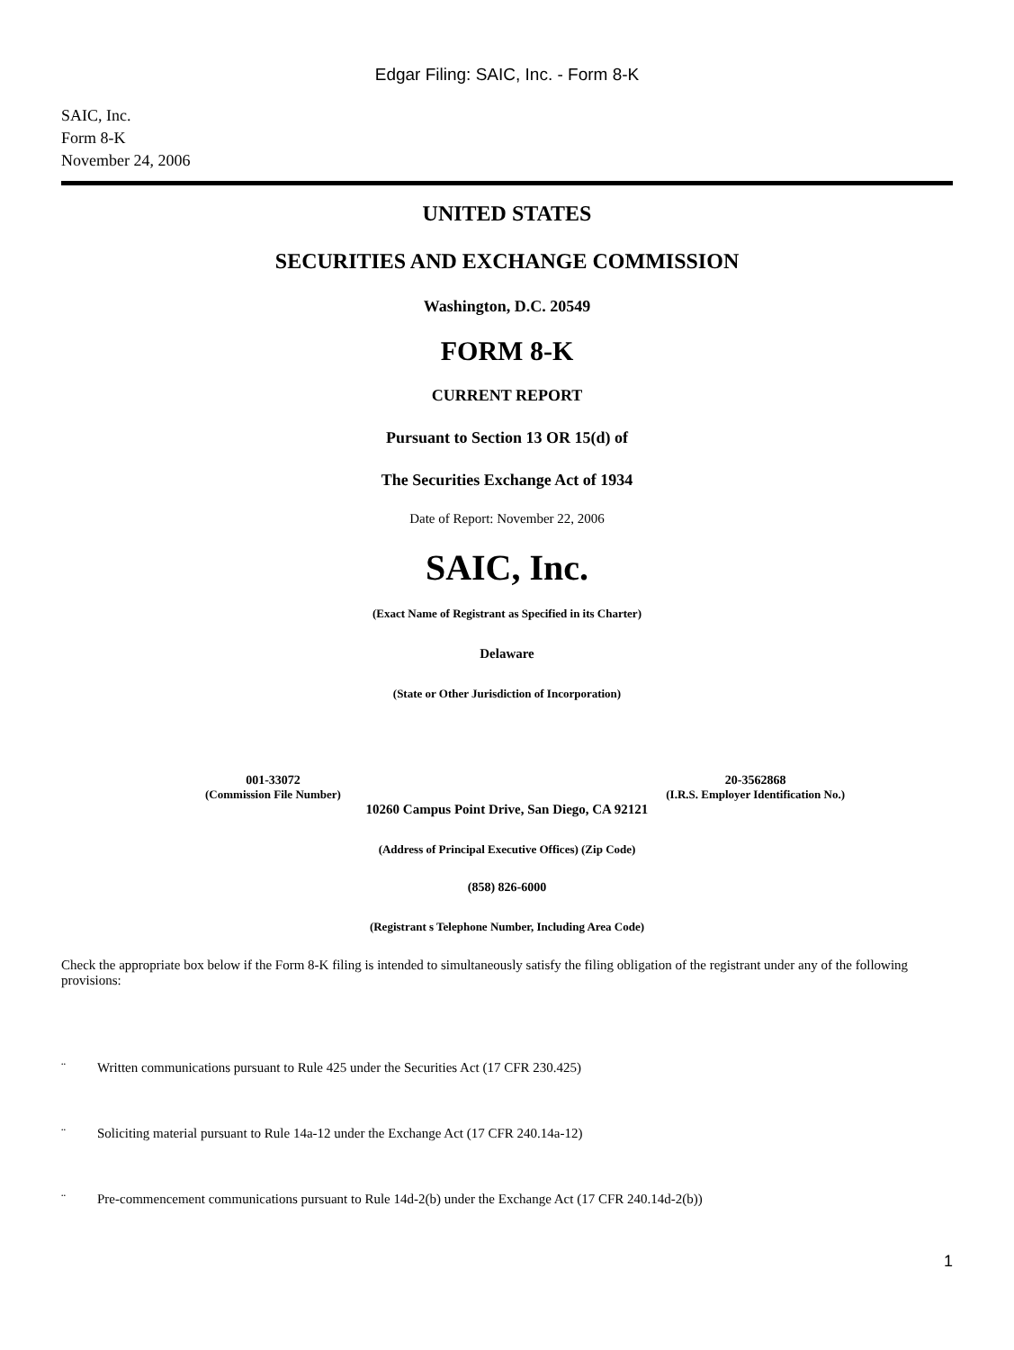Edgar Filing: SAIC, Inc. - Form 8-K
SAIC, Inc.
Form 8-K
November 24, 2006
UNITED STATES
SECURITIES AND EXCHANGE COMMISSION
Washington, D.C. 20549
FORM 8-K
CURRENT REPORT
Pursuant to Section 13 OR 15(d) of
The Securities Exchange Act of 1934
Date of Report: November 22, 2006
SAIC, Inc.
(Exact Name of Registrant as Specified in its Charter)
Delaware
(State or Other Jurisdiction of Incorporation)
001-33072
(Commission File Number)
20-3562868
(I.R.S. Employer Identification No.)
10260 Campus Point Drive, San Diego, CA 92121
(Address of Principal Executive Offices) (Zip Code)
(858) 826-6000
(Registrant s Telephone Number, Including Area Code)
Check the appropriate box below if the Form 8-K filing is intended to simultaneously satisfy the filing obligation of the registrant under any of the following provisions:
¨ Written communications pursuant to Rule 425 under the Securities Act (17 CFR 230.425)
¨ Soliciting material pursuant to Rule 14a-12 under the Exchange Act (17 CFR 240.14a-12)
¨ Pre-commencement communications pursuant to Rule 14d-2(b) under the Exchange Act (17 CFR 240.14d-2(b))
1